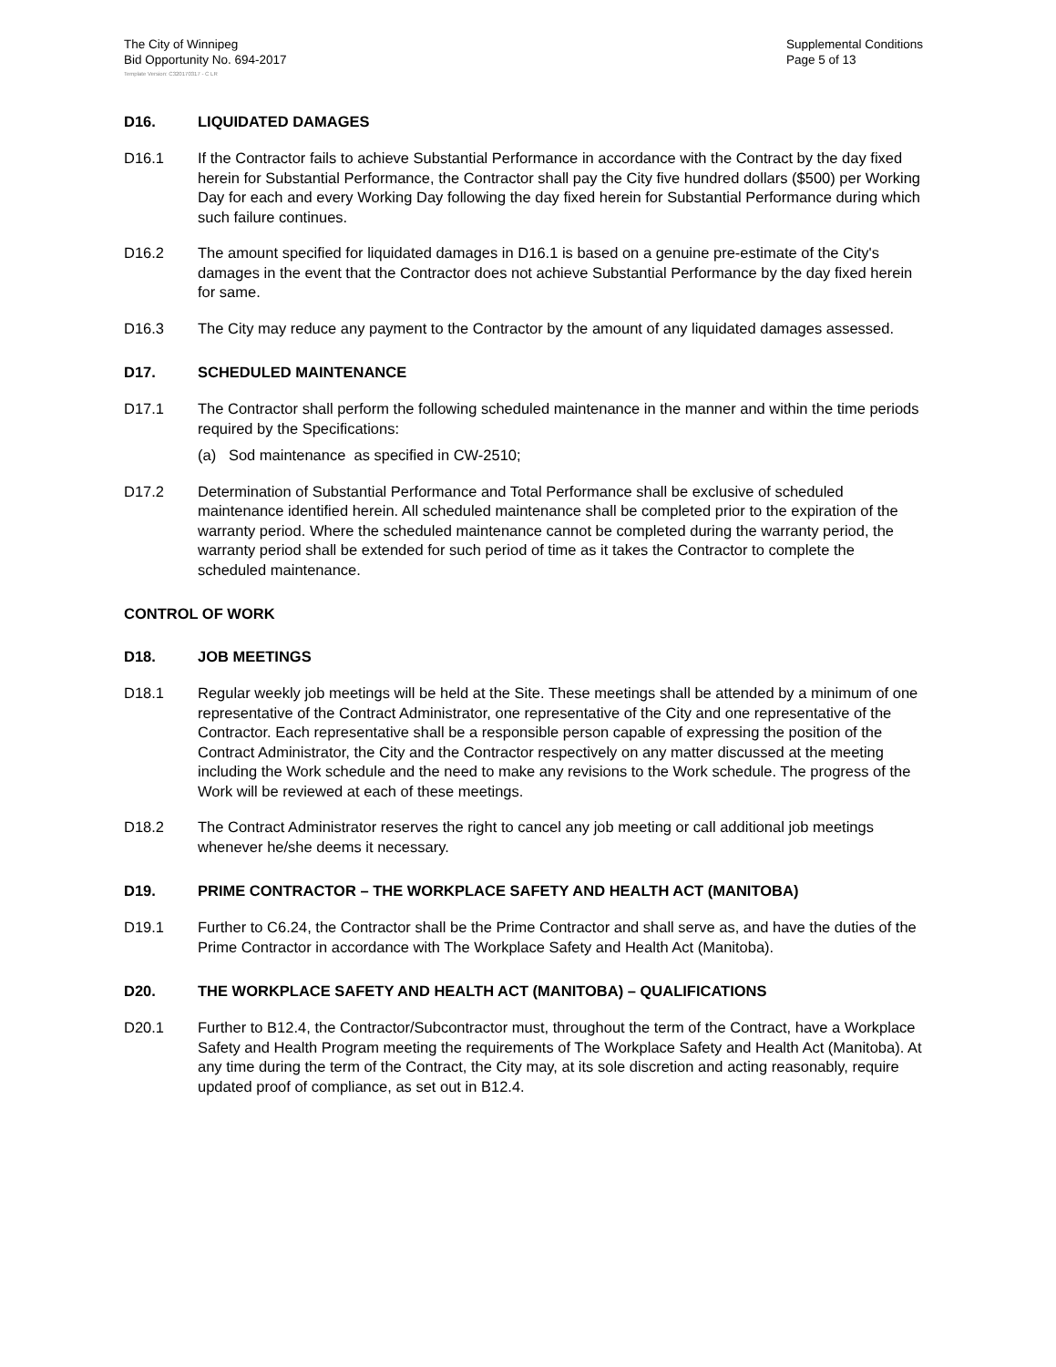The City of Winnipeg
Bid Opportunity No. 694-2017
Supplemental Conditions
Page 5 of 13
Template Version: C320170317 - C LR
D16. LIQUIDATED DAMAGES
D16.1 If the Contractor fails to achieve Substantial Performance in accordance with the Contract by the day fixed herein for Substantial Performance, the Contractor shall pay the City five hundred dollars ($500) per Working Day for each and every Working Day following the day fixed herein for Substantial Performance during which such failure continues.
D16.2 The amount specified for liquidated damages in D16.1 is based on a genuine pre-estimate of the City's damages in the event that the Contractor does not achieve Substantial Performance by the day fixed herein for same.
D16.3 The City may reduce any payment to the Contractor by the amount of any liquidated damages assessed.
D17. SCHEDULED MAINTENANCE
D17.1 The Contractor shall perform the following scheduled maintenance in the manner and within the time periods required by the Specifications:
(a) Sod maintenance as specified in CW-2510;
D17.2 Determination of Substantial Performance and Total Performance shall be exclusive of scheduled maintenance identified herein. All scheduled maintenance shall be completed prior to the expiration of the warranty period. Where the scheduled maintenance cannot be completed during the warranty period, the warranty period shall be extended for such period of time as it takes the Contractor to complete the scheduled maintenance.
CONTROL OF WORK
D18. JOB MEETINGS
D18.1 Regular weekly job meetings will be held at the Site. These meetings shall be attended by a minimum of one representative of the Contract Administrator, one representative of the City and one representative of the Contractor. Each representative shall be a responsible person capable of expressing the position of the Contract Administrator, the City and the Contractor respectively on any matter discussed at the meeting including the Work schedule and the need to make any revisions to the Work schedule. The progress of the Work will be reviewed at each of these meetings.
D18.2 The Contract Administrator reserves the right to cancel any job meeting or call additional job meetings whenever he/she deems it necessary.
D19. PRIME CONTRACTOR – THE WORKPLACE SAFETY AND HEALTH ACT (MANITOBA)
D19.1 Further to C6.24, the Contractor shall be the Prime Contractor and shall serve as, and have the duties of the Prime Contractor in accordance with The Workplace Safety and Health Act (Manitoba).
D20. THE WORKPLACE SAFETY AND HEALTH ACT (MANITOBA) – QUALIFICATIONS
D20.1 Further to B12.4, the Contractor/Subcontractor must, throughout the term of the Contract, have a Workplace Safety and Health Program meeting the requirements of The Workplace Safety and Health Act (Manitoba). At any time during the term of the Contract, the City may, at its sole discretion and acting reasonably, require updated proof of compliance, as set out in B12.4.